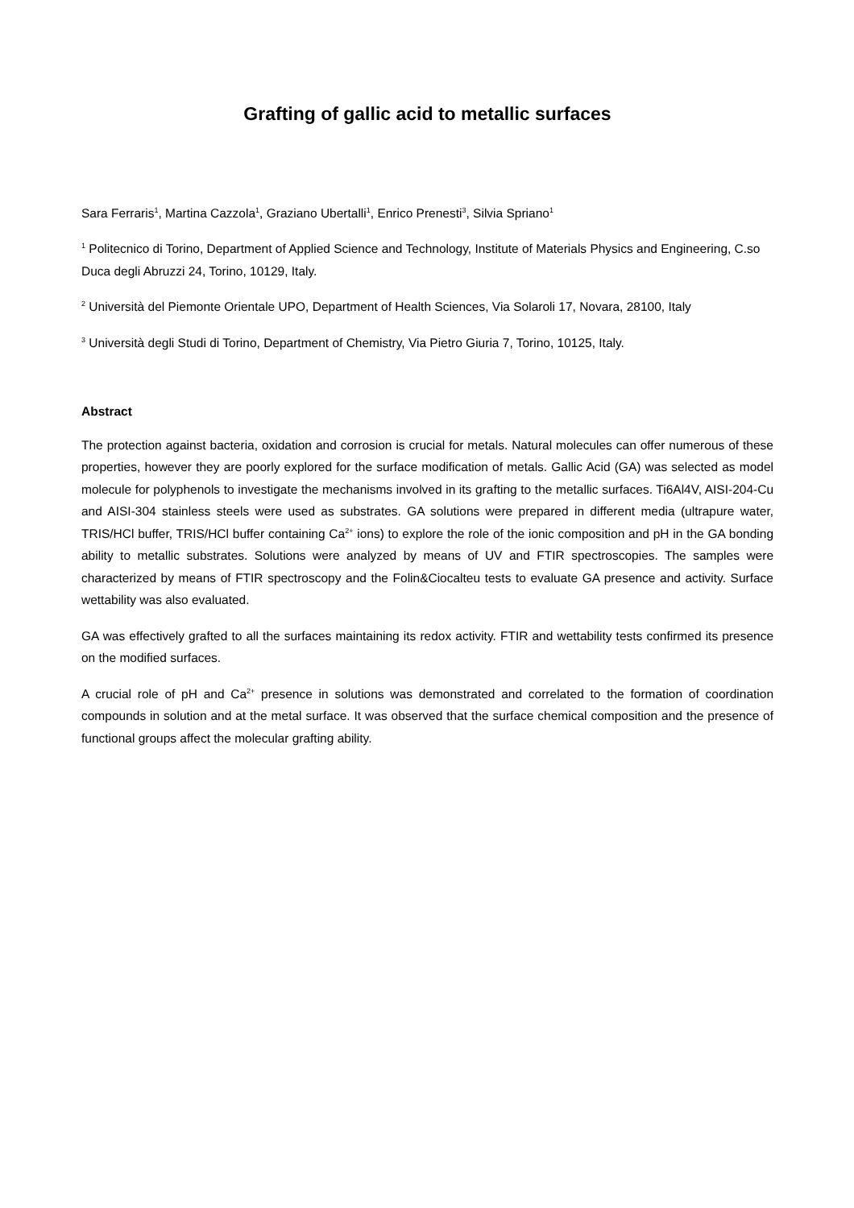Grafting of gallic acid to metallic surfaces
Sara Ferraris<sup>1</sup>, Martina Cazzola<sup>1</sup>, Graziano Ubertalli<sup>1</sup>, Enrico Prenesti<sup>3</sup>, Silvia Spriano<sup>1</sup>
<sup>1</sup> Politecnico di Torino, Department of Applied Science and Technology, Institute of Materials Physics and Engineering, C.so Duca degli Abruzzi 24, Torino, 10129, Italy.
<sup>2</sup> Università del Piemonte Orientale UPO, Department of Health Sciences, Via Solaroli 17, Novara, 28100, Italy
<sup>3</sup> Università degli Studi di Torino, Department of Chemistry, Via Pietro Giuria 7, Torino, 10125, Italy.
Abstract
The protection against bacteria, oxidation and corrosion is crucial for metals. Natural molecules can offer numerous of these properties, however they are poorly explored for the surface modification of metals. Gallic Acid (GA) was selected as model molecule for polyphenols to investigate the mechanisms involved in its grafting to the metallic surfaces. Ti6Al4V, AISI-204-Cu and AISI-304 stainless steels were used as substrates. GA solutions were prepared in different media (ultrapure water, TRIS/HCl buffer, TRIS/HCl buffer containing Ca<sup>2+</sup> ions) to explore the role of the ionic composition and pH in the GA bonding ability to metallic substrates. Solutions were analyzed by means of UV and FTIR spectroscopies. The samples were characterized by means of FTIR spectroscopy and the Folin&Ciocalteu tests to evaluate GA presence and activity. Surface wettability was also evaluated.
GA was effectively grafted to all the surfaces maintaining its redox activity. FTIR and wettability tests confirmed its presence on the modified surfaces.
A crucial role of pH and Ca<sup>2+</sup> presence in solutions was demonstrated and correlated to the formation of coordination compounds in solution and at the metal surface. It was observed that the surface chemical composition and the presence of functional groups affect the molecular grafting ability.